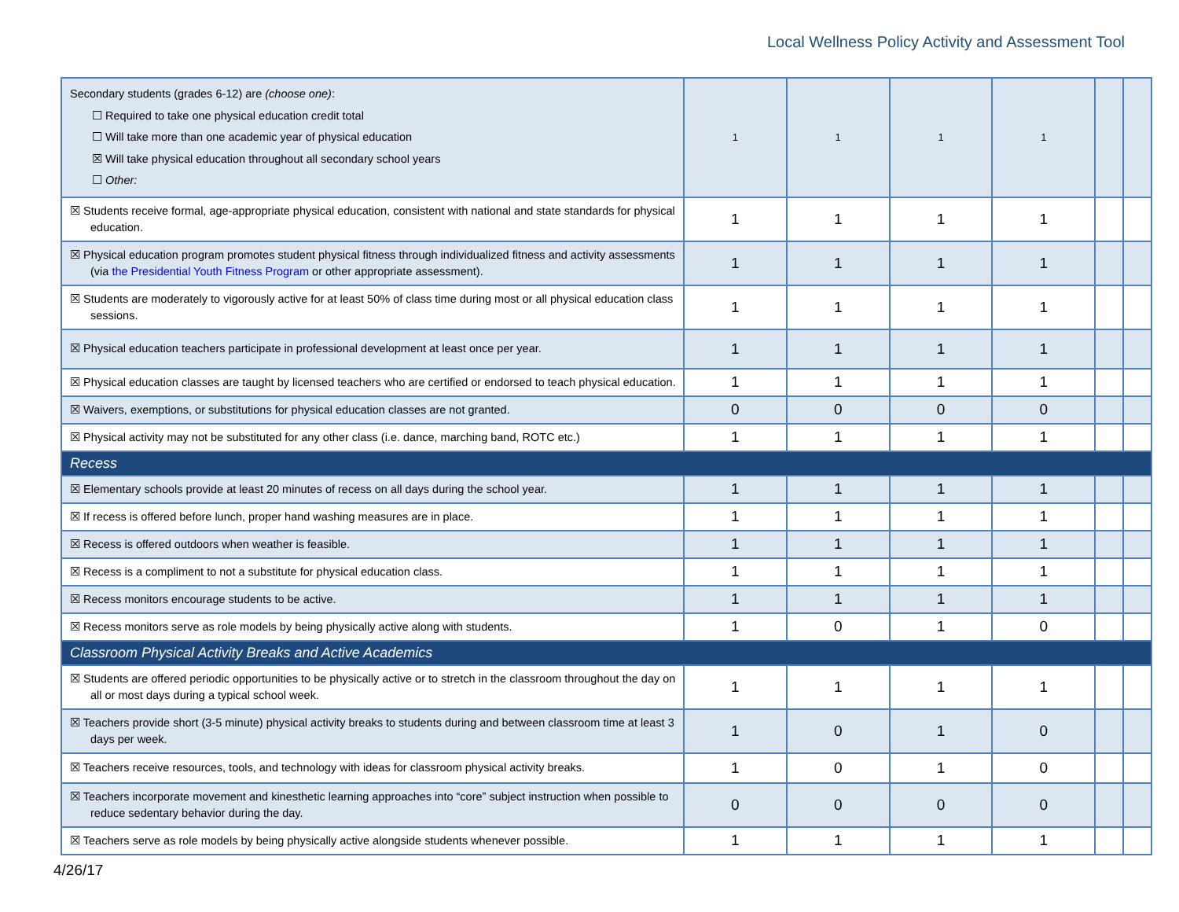Local Wellness Policy Activity and Assessment Tool
| Secondary students (grades 6-12) are (choose one) : ☐ Required to take one physical education credit total ☐ Will take more than one academic year of physical education ☒ Will take physical education throughout all secondary school years ☐ Other: | 1 | 1 | 1 | 1 | | |
| ☒ Students receive formal, age-appropriate physical education, consistent with national and state standards for physical education. | 1 | 1 | 1 | 1 | | |
| ☒ Physical education program promotes student physical fitness through individualized fitness and activity assessments (via the Presidential Youth Fitness Program or other appropriate assessment). | 1 | 1 | 1 | 1 | | |
| ☒ Students are moderately to vigorously active for at least 50% of class time during most or all physical education class sessions. | 1 | 1 | 1 | 1 | | |
| ☒ Physical education teachers participate in professional development at least once per year. | 1 | 1 | 1 | 1 | | |
| ☒ Physical education classes are taught by licensed teachers who are certified or endorsed to teach physical education. | 1 | 1 | 1 | 1 | | |
| ☒ Waivers, exemptions, or substitutions for physical education classes are not granted. | 0 | 0 | 0 | 0 | | |
| ☒ Physical activity may not be substituted for any other class (i.e. dance, marching band, ROTC etc.) | 1 | 1 | 1 | 1 | | |
| Recess | | | | | | |
| ☒ Elementary schools provide at least 20 minutes of recess on all days during the school year. | 1 | 1 | 1 | 1 | | |
| ☒ If recess is offered before lunch, proper hand washing measures are in place. | 1 | 1 | 1 | 1 | | |
| ☒ Recess is offered outdoors when weather is feasible. | 1 | 1 | 1 | 1 | | |
| ☒ Recess is a compliment to not a substitute for physical education class. | 1 | 1 | 1 | 1 | | |
| ☒ Recess monitors encourage students to be active. | 1 | 1 | 1 | 1 | | |
| ☒ Recess monitors serve as role models by being physically active along with students. | 1 | 0 | 1 | 0 | | |
| Classroom Physical Activity Breaks and Active Academics | | | | | | |
| ☒ Students are offered periodic opportunities to be physically active or to stretch in the classroom throughout the day on all or most days during a typical school week. | 1 | 1 | 1 | 1 | | |
| ☒ Teachers provide short (3-5 minute) physical activity breaks to students during and between classroom time at least 3 days per week. | 1 | 0 | 1 | 0 | | |
| ☒ Teachers receive resources, tools, and technology with ideas for classroom physical activity breaks. | 1 | 0 | 1 | 0 | | |
| ☒ Teachers incorporate movement and kinesthetic learning approaches into “core” subject instruction when possible to reduce sedentary behavior during the day. | 0 | 0 | 0 | 0 | | |
| ☒ Teachers serve as role models by being physically active alongside students whenever possible. | 1 | 1 | 1 | 1 | | |
4/26/17